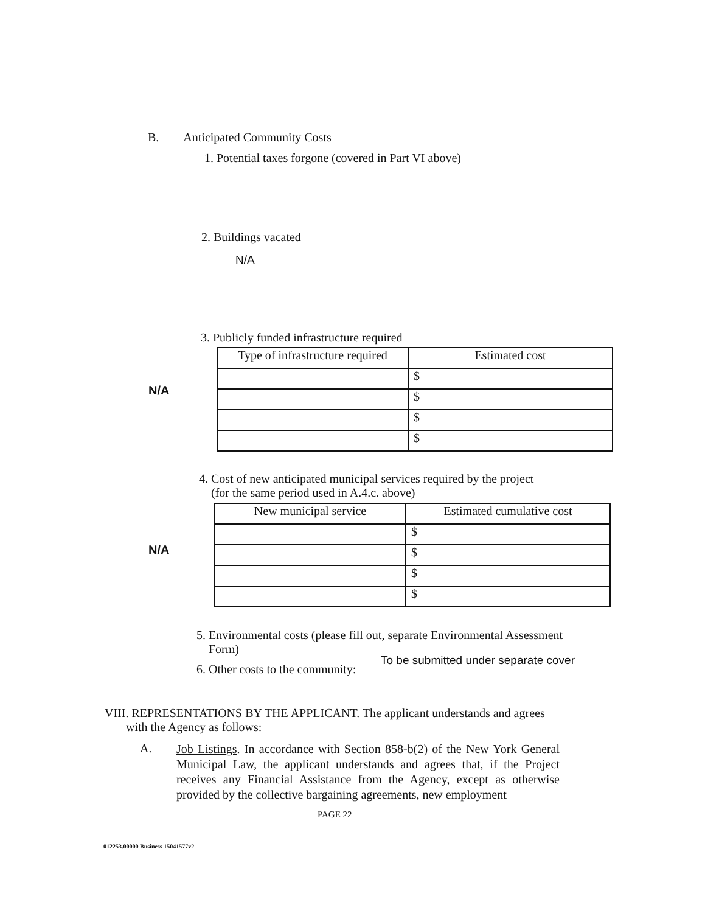B. Anticipated Community Costs
1. Potential taxes forgone (covered in Part VI above)
2. Buildings vacated
N/A
3. Publicly funded infrastructure required
N/A
| Type of infrastructure required | Estimated cost |
| --- | --- |
| | $ |
| | $ |
| | $ |
| | $ |
4. Cost of new anticipated municipal services required by the project
(for the same period used in A.4.c. above)
N/A
| New municipal service | Estimated cumulative cost |
| --- | --- |
| | $ |
| | $ |
| | $ |
| | $ |
5. Environmental costs (please fill out, separate Environmental Assessment
Form)
6. Other costs to the community:
To be submitted under separate cover
VIII. REPRESENTATIONS BY THE APPLICANT. The applicant understands and agrees
with the Agency as follows:
A.
Job Listings. In accordance with Section 858-b(2) of the New York General Municipal Law, the applicant understands and agrees that, if the Project receives any Financial Assistance from the Agency, except as otherwise provided by the collective bargaining agreements, new employment
PAGE 22
012253.00000 Business 15041577v2